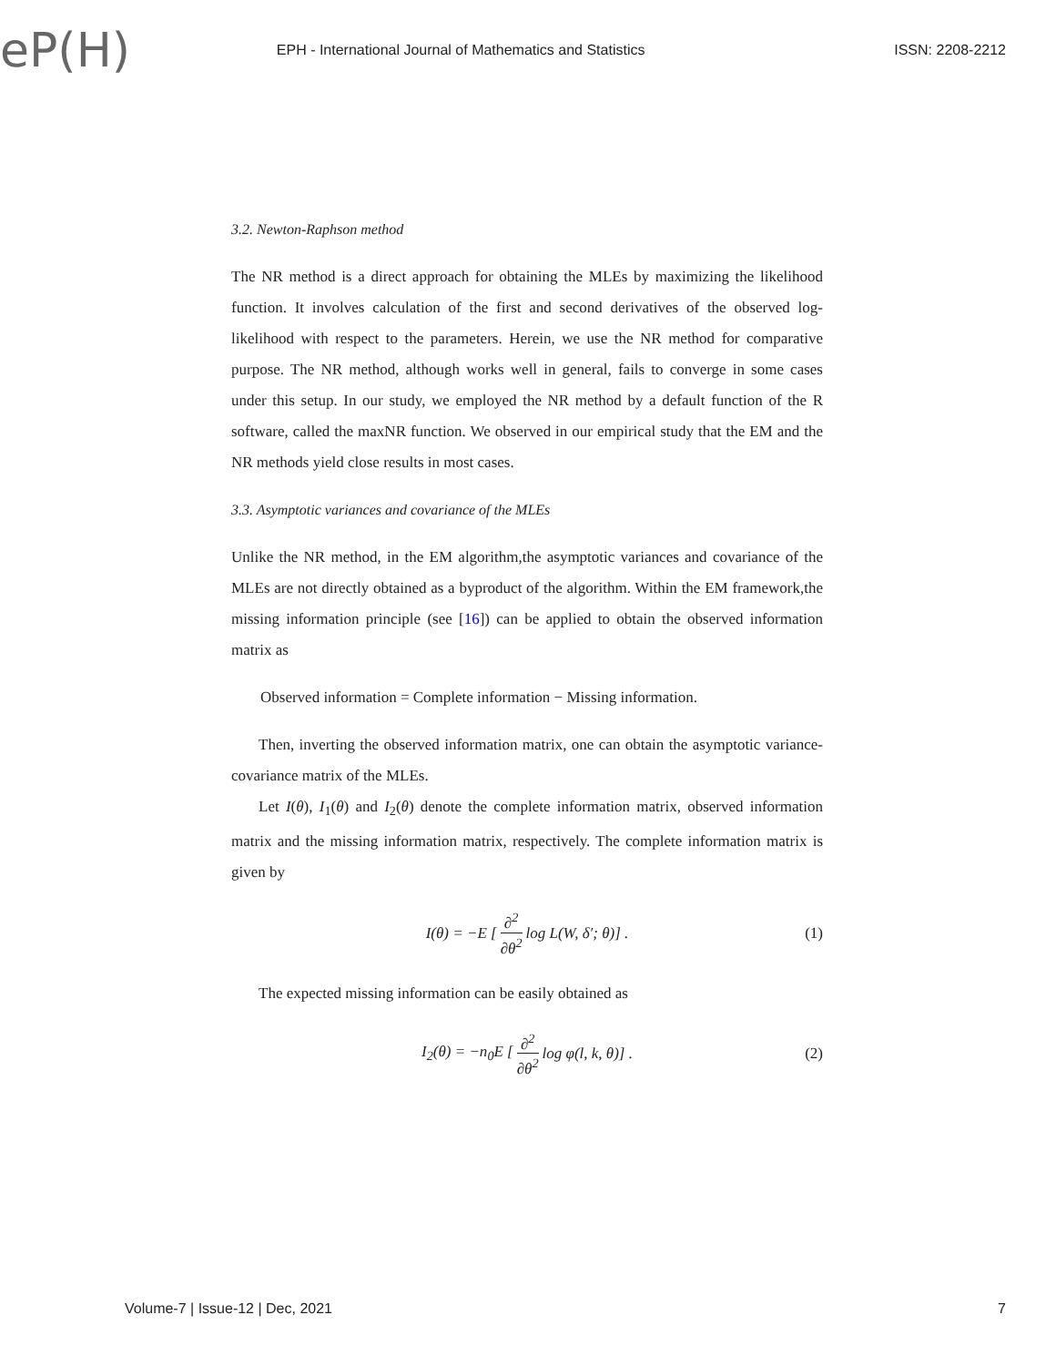eP(H)
EPH - International Journal of Mathematics and Statistics
ISSN: 2208-2212
3.2. Newton-Raphson method
The NR method is a direct approach for obtaining the MLEs by maximizing the likelihood function. It involves calculation of the first and second derivatives of the observed log-likelihood with respect to the parameters. Herein, we use the NR method for comparative purpose. The NR method, although works well in general, fails to converge in some cases under this setup. In our study, we employed the NR method by a default function of the R software, called the maxNR function. We observed in our empirical study that the EM and the NR methods yield close results in most cases.
3.3. Asymptotic variances and covariance of the MLEs
Unlike the NR method, in the EM algorithm,the asymptotic variances and covariance of the MLEs are not directly obtained as a byproduct of the algorithm. Within the EM framework,the missing information principle (see [16]) can be applied to obtain the observed information matrix as
Observed information = Complete information − Missing information.
Then, inverting the observed information matrix, one can obtain the asymptotic variance-covariance matrix of the MLEs.
Let I(θ), I<sub>1</sub>(θ) and I<sub>2</sub>(θ) denote the complete information matrix, observed information matrix and the missing information matrix, respectively. The complete information matrix is given by
I(θ) = −E [∂<sup>2</sup> ∂θ<sup>2</sup> log L(W, δ′; θ)] . (1)
The expected missing information can be easily obtained as
I<sub>2</sub>(θ) = −n<sub>0</sub>E [∂<sup>2</sup> ∂θ<sup>2</sup> log φ(l, k, θ)] . (2)
Volume-7 | Issue-12 | Dec, 2021 7